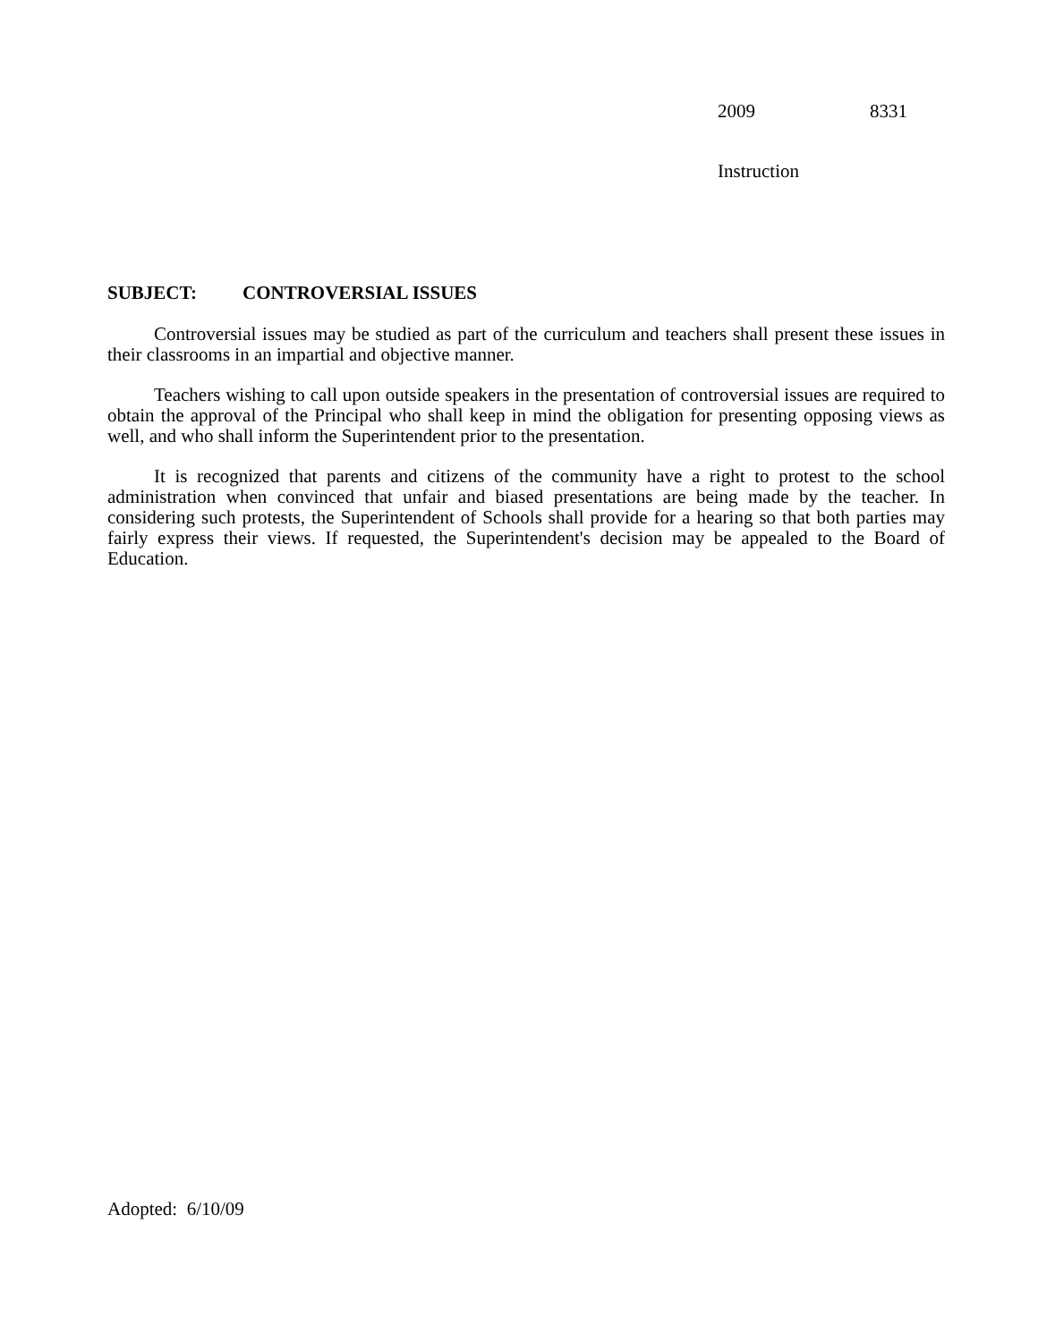2009 8331
Instruction
SUBJECT: CONTROVERSIAL ISSUES
Controversial issues may be studied as part of the curriculum and teachers shall present these issues in their classrooms in an impartial and objective manner.
Teachers wishing to call upon outside speakers in the presentation of controversial issues are required to obtain the approval of the Principal who shall keep in mind the obligation for presenting opposing views as well, and who shall inform the Superintendent prior to the presentation.
It is recognized that parents and citizens of the community have a right to protest to the school administration when convinced that unfair and biased presentations are being made by the teacher. In considering such protests, the Superintendent of Schools shall provide for a hearing so that both parties may fairly express their views. If requested, the Superintendent's decision may be appealed to the Board of Education.
Adopted: 6/10/09